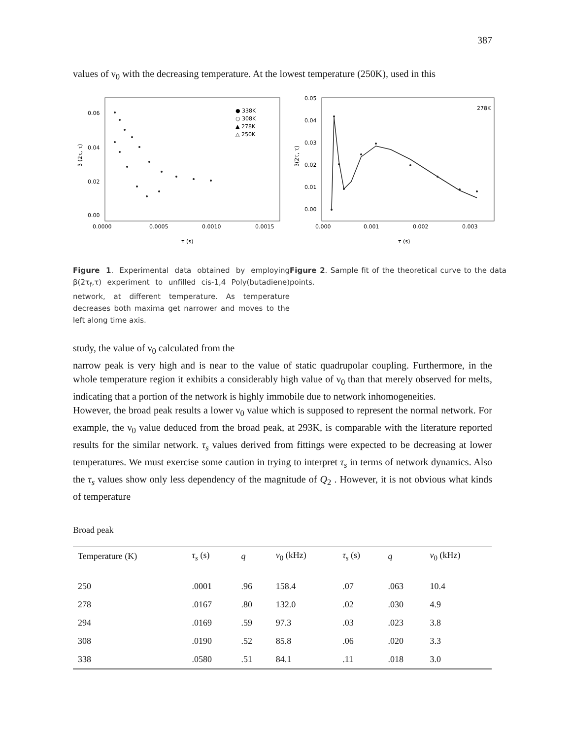387
values of ν<sub>0</sub> with the decreasing temperature. At the lowest temperature (250K), used in this
0.06
0.04
0.02
0.00
0.0000
0.0005
0.0010
0.0015
τ (s)
β (2τ, τ)
● 338K
○ 308K
▲ 278K
△ 250K
Figure 1. Experimental data obtained by employing β(2τ<sub>f</sub>,τ) experiment to unfilled cis-1,4 Poly(butadiene) network, at different temperature. As temperature decreases both maxima get narrower and moves to the left along time axis.
0.05
0.04
0.03
0.02
0.01
0.00
0.000
0.001
0.002
0.003
τ (s)
278K
β(2τ, τ)
Figure 2. Sample fit of the theoretical curve to the data points.
study, the value of ν<sub>0</sub> calculated from the
narrow peak is very high and is near to the value of static quadrupolar coupling. Furthermore, in the whole temperature region it exhibits a considerably high value of ν<sub>0</sub> than that merely observed for melts, indicating that a portion of the network is highly immobile due to network inhomogeneities.
However, the broad peak results a lower ν<sub>0</sub> value which is supposed to represent the normal network. For example, the ν<sub>0</sub> value deduced from the broad peak, at 293K, is comparable with the literature reported results for the similar network. τ<sub>s</sub> values derived from fittings were expected to be decreasing at lower temperatures. We must exercise some caution in trying to interpret τ<sub>s</sub> in terms of network dynamics. Also the τ<sub>s</sub> values show only less dependency of the magnitude of Q<sub>2</sub> . However, it is not obvious what kinds of temperature
Broad peak
| Temperature (K) | τ<sub>s</sub> (s) | q | ν<sub>0</sub> (kHz) | τ<sub>s</sub> (s) | q | ν<sub>0</sub> (kHz) |
| --- | --- | --- | --- | --- | --- | --- |
| 250 | .0001 | .96 | 158.4 | .07 | .063 | 10.4 |
| 278 | .0167 | .80 | 132.0 | .02 | .030 | 4.9 |
| 294 | .0169 | .59 | 97.3 | .03 | .023 | 3.8 |
| 308 | .0190 | .52 | 85.8 | .06 | .020 | 3.3 |
| 338 | .0580 | .51 | 84.1 | .11 | .018 | 3.0 |